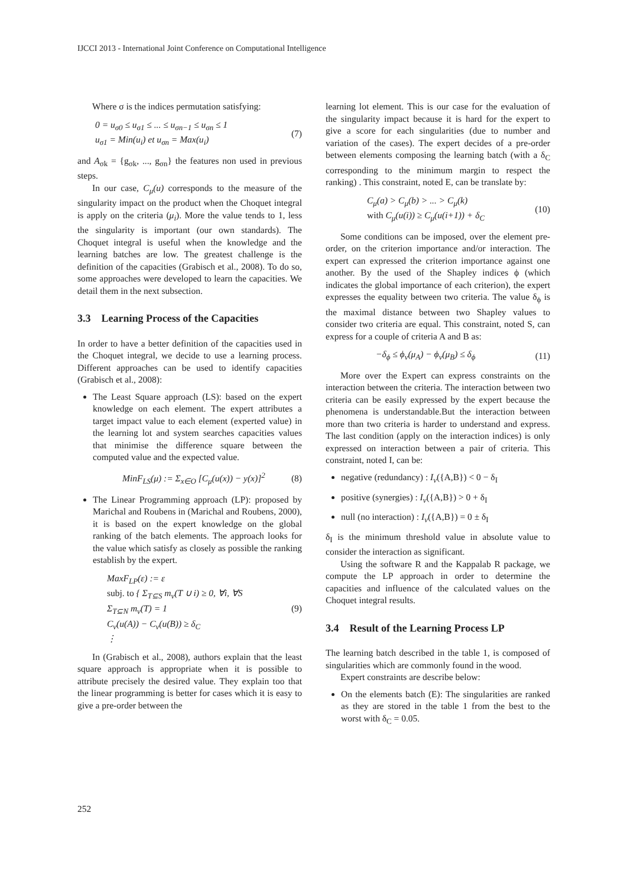IJCCI 2013 - International Joint Conference on Computational Intelligence
Where σ is the indices permutation satisfying:
0 = u<sub>σ0</sub> ≤ u<sub>σ1</sub> ≤ ... ≤ u<sub>σn−1</sub> ≤ u<sub>σn</sub> ≤ 1
u<sub>σ1</sub> = Min(u<sub>i</sub>) et u<sub>σn</sub> = Max(u<sub>i</sub>)
(7)
and A<sub>σk</sub> = {g<sub>σk</sub>, ..., g<sub>σn</sub>} the features non used in previous steps.
In our case, C<sub>μ</sub>(u) corresponds to the measure of the singularity impact on the product when the Choquet integral is apply on the criteria (μ<sub>i</sub>). More the value tends to 1, less the singularity is important (our own standards). The Choquet integral is useful when the knowledge and the learning batches are low. The greatest challenge is the definition of the capacities (Grabisch et al., 2008). To do so, some approaches were developed to learn the capacities. We detail them in the next subsection.
3.3 Learning Process of the Capacities
In order to have a better definition of the capacities used in the Choquet integral, we decide to use a learning process. Different approaches can be used to identify capacities (Grabisch et al., 2008):
The Least Square approach (LS): based on the expert knowledge on each element. The expert attributes a target impact value to each element (experted value) in the learning lot and system searches capacities values that minimise the difference square between the computed value and the expected value.
MinF<sub>LS</sub>(μ) := Σ<sub>x∈O</sub> [C<sub>μ</sub>(u(x)) − y(x)]<sup>2</sup>
(8)
The Linear Programming approach (LP): proposed by Marichal and Roubens in (Marichal and Roubens, 2000), it is based on the expert knowledge on the global ranking of the batch elements. The approach looks for the value which satisfy as closely as possible the ranking establish by the expert.
MaxF<sub>LP</sub>(ε) := ε
subj. to { Σ<sub>T⊆S</sub> m<sub>ν</sub>(T ∪ i) ≥ 0, ∀i, ∀S
Σ<sub>T⊆N</sub> m<sub>ν</sub>(T) = 1
C<sub>ν</sub>(u(A)) − C<sub>ν</sub>(u(B)) ≥ δ<sub>C</sub>
⋮
(9)
In (Grabisch et al., 2008), authors explain that the least square approach is appropriate when it is possible to attribute precisely the desired value. They explain too that the linear programming is better for cases which it is easy to give a pre-order between the
learning lot element. This is our case for the evaluation of the singularity impact because it is hard for the expert to give a score for each singularities (due to number and variation of the cases). The expert decides of a pre-order between elements composing the learning batch (with a δ<sub>C</sub> corresponding to the minimum margin to respect the ranking) . This constraint, noted E, can be translate by:
C<sub>μ</sub>(a) > C<sub>μ</sub>(b) > ... > C<sub>μ</sub>(k)
with C<sub>μ</sub>(u(i)) ≥ C<sub>μ</sub>(u(i+1)) + δ<sub>C</sub>
(10)
Some conditions can be imposed, over the element pre-order, on the criterion importance and/or interaction. The expert can expressed the criterion importance against one another. By the used of the Shapley indices ϕ (which indicates the global importance of each criterion), the expert expresses the equality between two criteria. The value δ<sub>ϕ</sub> is the maximal distance between two Shapley values to consider two criteria are equal. This constraint, noted S, can express for a couple of criteria A and B as:
−δ<sub>ϕ</sub> ≤ ϕ<sub>ν</sub>(μ<sub>A</sub>) − ϕ<sub>ν</sub>(μ<sub>B</sub>) ≤ δ<sub>ϕ</sub> (11)
More over the Expert can express constraints on the interaction between the criteria. The interaction between two criteria can be easily expressed by the expert because the phenomena is understandable.But the interaction between more than two criteria is harder to understand and express. The last condition (apply on the interaction indices) is only expressed on interaction between a pair of criteria. This constraint, noted I, can be:
negative (redundancy) : I<sub>ν</sub>({A,B}) < 0 − δ<sub>I</sub>
positive (synergies) : I<sub>ν</sub>({A,B}) > 0 + δ<sub>I</sub>
null (no interaction) : I<sub>ν</sub>({A,B}) = 0 ± δ<sub>I</sub>
δ<sub>I</sub> is the minimum threshold value in absolute value to consider the interaction as significant.
Using the software R and the Kappalab R package, we compute the LP approach in order to determine the capacities and influence of the calculated values on the Choquet integral results.
3.4 Result of the Learning Process LP
The learning batch described in the table 1, is composed of singularities which are commonly found in the wood.
Expert constraints are describe below:
On the elements batch (E): The singularities are ranked as they are stored in the table 1 from the best to the worst with δ<sub>C</sub> = 0.05.
252